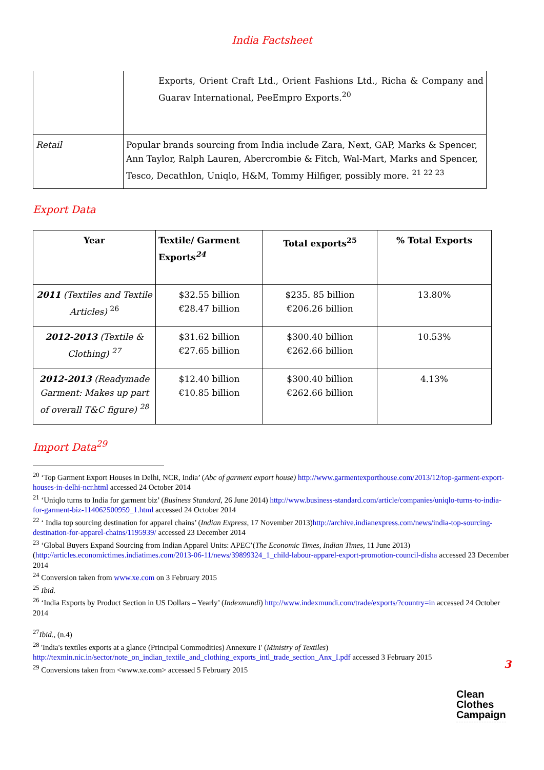India Factsheet
| | Exports, Orient Craft Ltd., Orient Fashions Ltd., Richa & Company and Guarav International, PeeEmpro Exports.<sup>20</sup> |
| Retail | Popular brands sourcing from India include Zara, Next, GAP, Marks & Spencer, Ann Taylor, Ralph Lauren, Abercrombie & Fitch, Wal-Mart, Marks and Spencer, Tesco, Decathlon, Uniqlo, H&M, Tommy Hilfiger, possibly more. <sup>21 22 23</sup> |
Export Data
| Year | Textile/ Garment Exports<sup>24</sup> | Total exports<sup>25</sup> | % Total Exports |
| --- | --- | --- | --- |
| 2011 (Textiles and Textile Articles) <sup>26</sup> | $32.55 billion €28.47 billion | $235. 85 billion €206.26 billion | 13.80% |
| 2012-2013 (Textile & Clothing) <sup>27</sup> | $31.62 billion €27.65 billion | $300.40 billion €262.66 billion | 10.53% |
| 2012-2013 (Readymade Garment: Makes up part of overall T&C figure) <sup>28</sup> | $12.40 billion €10.85 billion | $300.40 billion €262.66 billion | 4.13% |
Import Data<sup>29</sup>
<sup>20</sup> ‘Top Garment Export Houses in Delhi, NCR, India’ (Abc of garment export house) http://www.garmentexporthouse.com/2013/12/top-garment-export-houses-in-delhi-ncr.html accessed 24 October 2014
<sup>21</sup> ‘Uniqlo turns to India for garment biz’ (Business Standard, 26 June 2014) http://www.business-standard.com/article/companies/uniqlo-turns-to-india-for-garment-biz-114062500959_1.html accessed 24 October 2014
<sup>22</sup> ‘ India top sourcing destination for apparel chains’ (Indian Express, 17 November 2013)http://archive.indianexpress.com/news/india-top-sourcing-destination-for-apparel-chains/1195939/ accessed 23 December 2014
<sup>23</sup> ‘Global Buyers Expand Sourcing from Indian Apparel Units: APEC’(The Economic Times, Indian Times, 11 June 2013) (http://articles.economictimes.indiatimes.com/2013-06-11/news/39899324_1_child-labour-apparel-export-promotion-council-disha accessed 23 December 2014
<sup>24</sup> Conversion taken from www.xe.com on 3 February 2015
<sup>25</sup> Ibid.
<sup>26</sup> ‘India Exports by Product Section in US Dollars – Yearly’ (Indexmundi) http://www.indexmundi.com/trade/exports/?country=in accessed 24 October 2014
<sup>27</sup> Ibid., (n.4)
<sup>28</sup> 'India's textiles exports at a glance (Principal Commodities) Annexure I' (Ministry of Textiles) http://texmin.nic.in/sector/note_on_indian_textile_and_clothing_exports_intl_trade_section_Anx_I.pdf accessed 3 February 2015
<sup>29</sup> Conversions taken from <www.xe.com> accessed 5 February 2015
3
Clean
Clothes
Campaign